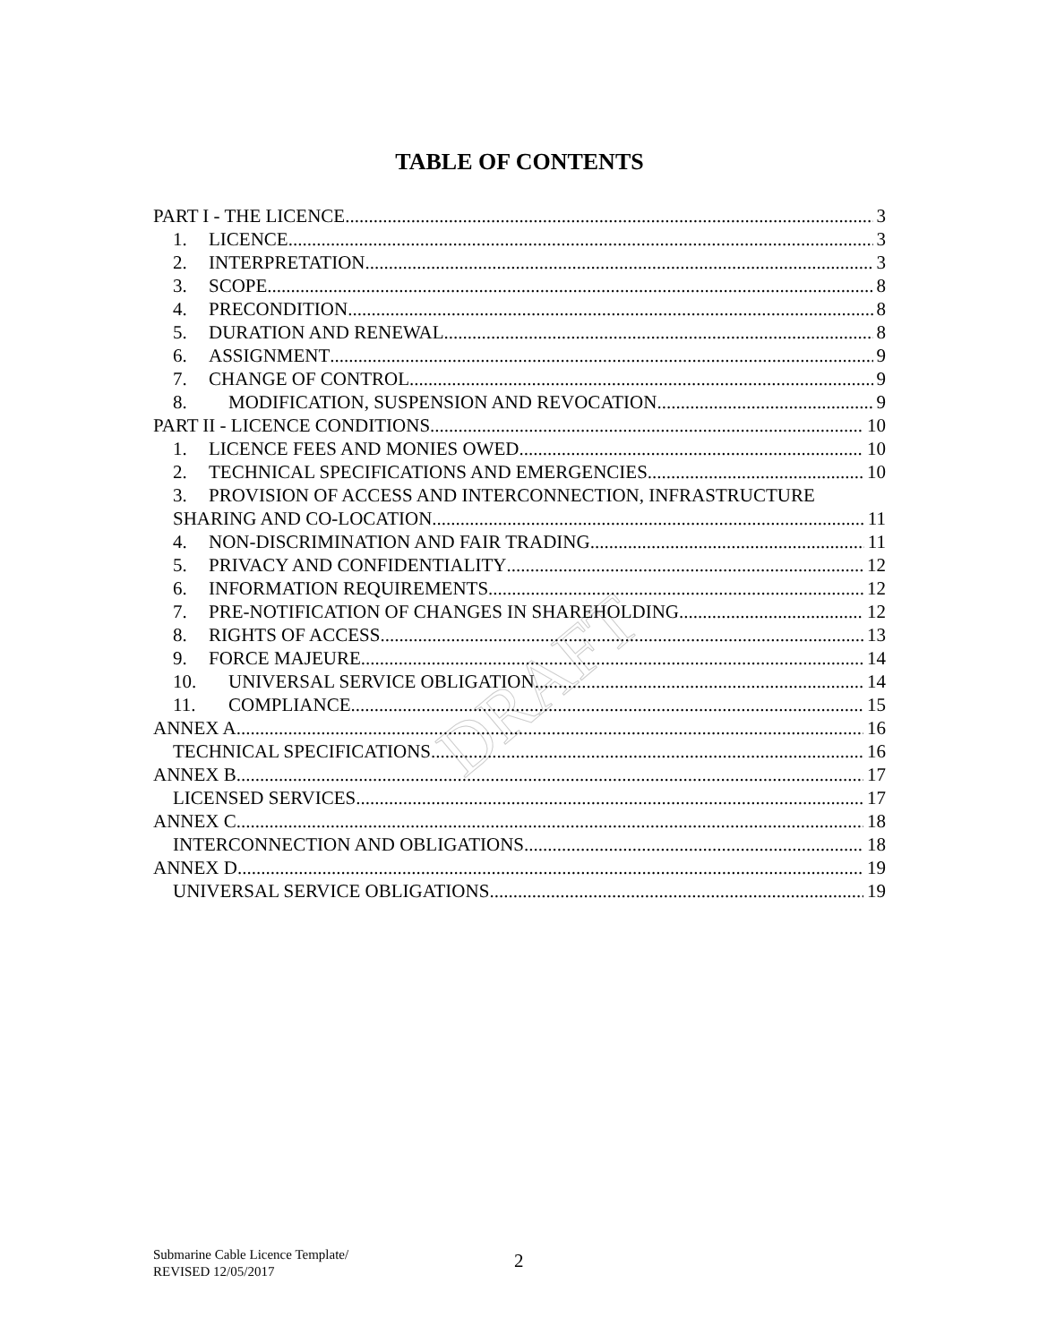TABLE OF CONTENTS
DRAFT
PART I - THE LICENCE 3
1. LICENCE 3
2. INTERPRETATION 3
3. SCOPE 8
4. PRECONDITION 8
5. DURATION AND RENEWAL 8
6. ASSIGNMENT 9
7. CHANGE OF CONTROL 9
8. MODIFICATION, SUSPENSION AND REVOCATION 9
PART II - LICENCE CONDITIONS 10
1. LICENCE FEES AND MONIES OWED 10
2. TECHNICAL SPECIFICATIONS AND EMERGENCIES 10
3. PROVISION OF ACCESS AND INTERCONNECTION, INFRASTRUCTURE
SHARING AND CO-LOCATION 11
4. NON-DISCRIMINATION AND FAIR TRADING 11
5. PRIVACY AND CONFIDENTIALITY 12
6. INFORMATION REQUIREMENTS 12
7. PRE-NOTIFICATION OF CHANGES IN SHAREHOLDING 12
8. RIGHTS OF ACCESS 13
9. FORCE MAJEURE 14
10. UNIVERSAL SERVICE OBLIGATION 14
11. COMPLIANCE 15
ANNEX A 16
TECHNICAL SPECIFICATIONS 16
ANNEX B 17
LICENSED SERVICES 17
ANNEX C 18
INTERCONNECTION AND OBLIGATIONS 18
ANNEX D 19
UNIVERSAL SERVICE OBLIGATIONS 19
Submarine Cable Licence Template/
REVISED 12/05/2017
2